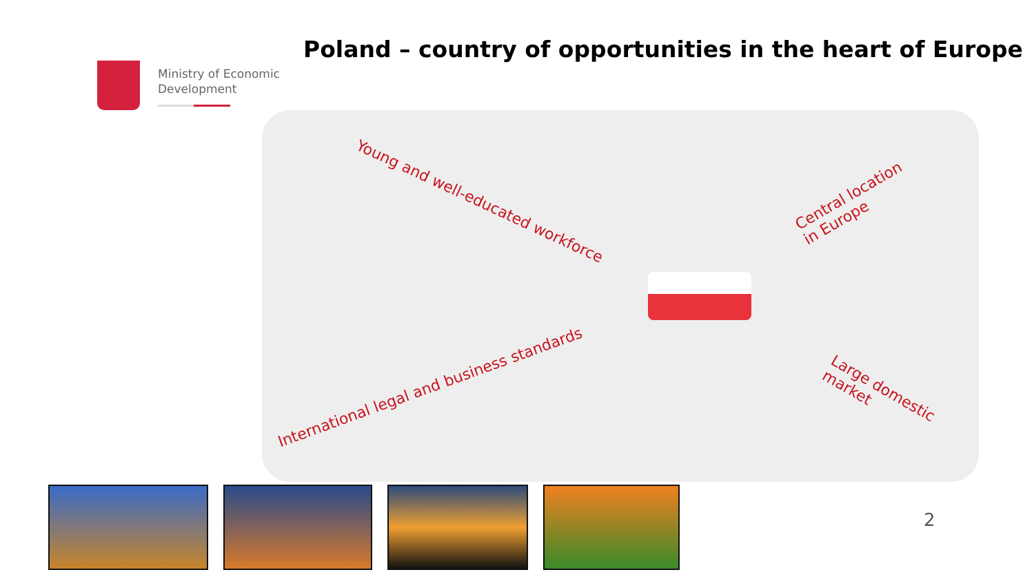Ministry of Economic
Development
Poland – country of opportunities in the heart of Europe
Young and well-educated workforce
Central location
in Europe
International legal and business standards
Large domestic
market
2